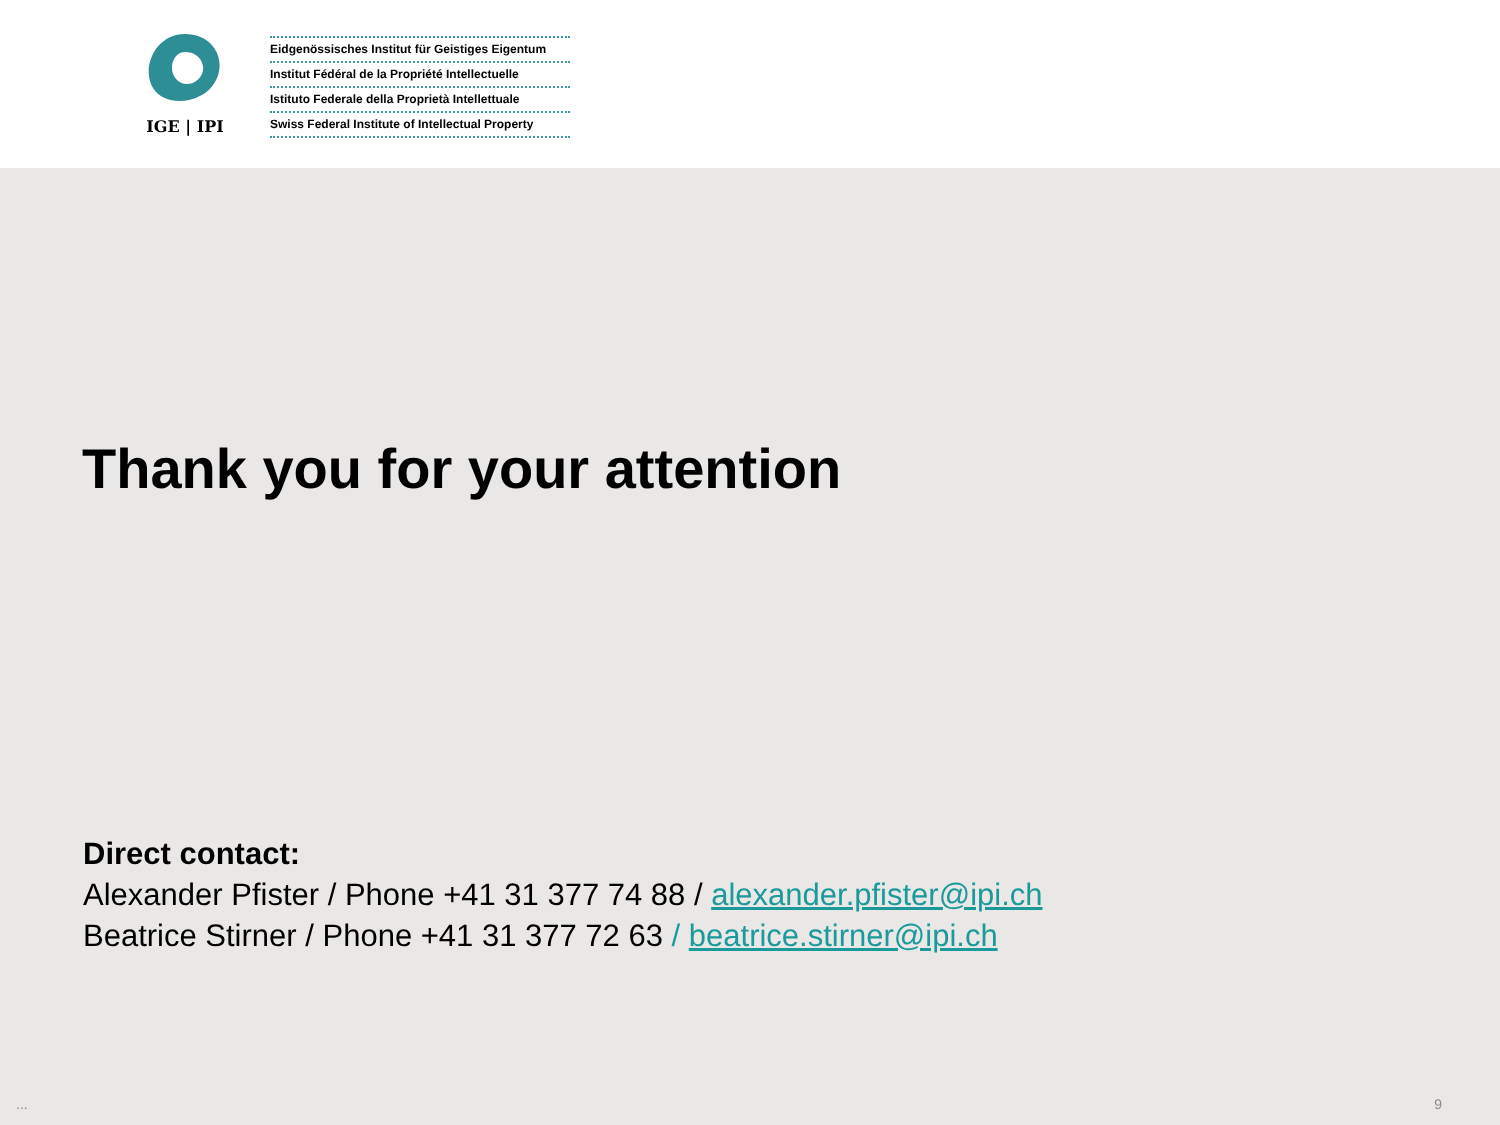IGE | IPI
Eidgenössisches Institut für Geistiges Eigentum
Institut Fédéral de la Propriété Intellectuelle
Istituto Federale della Proprietà Intellettuale
Swiss Federal Institute of Intellectual Property
Thank you for your attention
Direct contact:
Alexander Pfister / Phone +41 31 377 74 88 / alexander.pfister@ipi.ch
Beatrice Stirner / Phone +41 31 377 72 63 / beatrice.stirner@ipi.ch
... 9